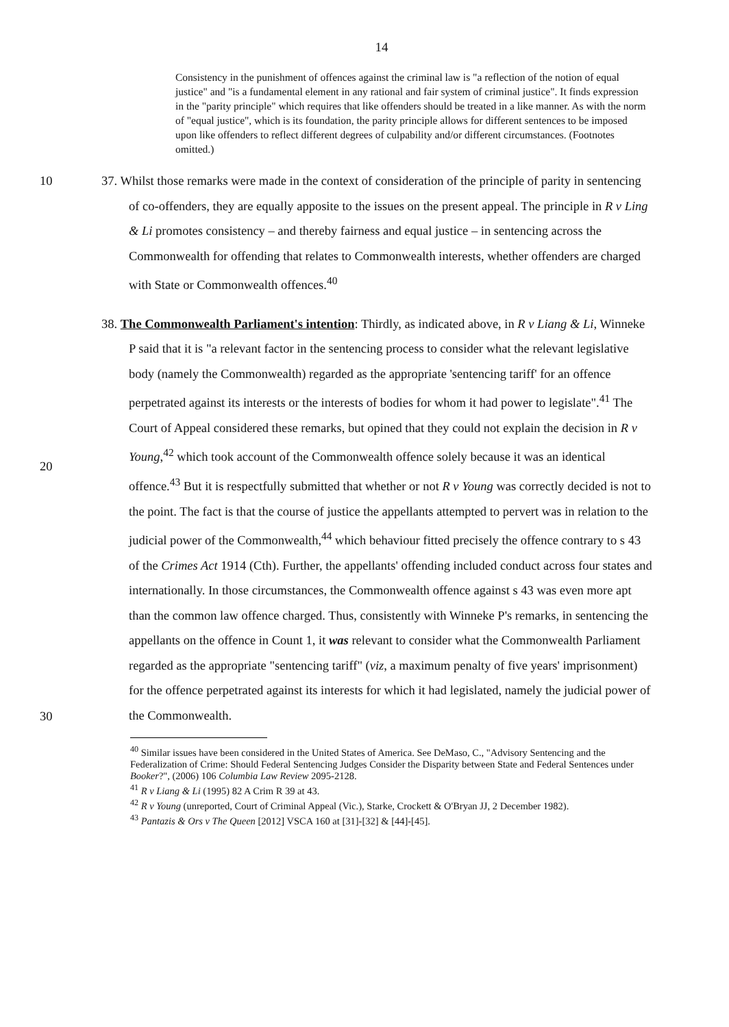14
Consistency in the punishment of offences against the criminal law is "a reflection of the notion of equal justice" and "is a fundamental element in any rational and fair system of criminal justice". It finds expression in the "parity principle" which requires that like offenders should be treated in a like manner. As with the norm of "equal justice", which is its foundation, the parity principle allows for different sentences to be imposed upon like offenders to reflect different degrees of culpability and/or different circumstances. (Footnotes omitted.)
10 37. Whilst those remarks were made in the context of consideration of the principle of parity in sentencing of co-offenders, they are equally apposite to the issues on the present appeal. The principle in R v Ling & Li promotes consistency – and thereby fairness and equal justice – in sentencing across the Commonwealth for offending that relates to Commonwealth interests, whether offenders are charged with State or Commonwealth offences.<sup>40</sup>
38. The Commonwealth Parliament's intention: Thirdly, as indicated above, in R v Liang & Li, Winneke P said that it is "a relevant factor in the sentencing process to consider what the relevant legislative body (namely the Commonwealth) regarded as the appropriate 'sentencing tariff' for an offence perpetrated against its interests or the interests of bodies for whom it had power to legislate".<sup>41</sup> The Court of Appeal considered these remarks, but opined that they could not explain the decision in R v Young,<sup>42</sup> which took account of the Commonwealth offence solely because it was an identical offence.<sup>43</sup> But it is respectfully submitted that whether or not R v Young was correctly decided is not to the point. The fact is that the course of justice the appellants attempted to pervert was in relation to the judicial power of the Commonwealth,<sup>44</sup> which behaviour fitted precisely the offence contrary to s 43 of the Crimes Act 1914 (Cth). Further, the appellants' offending included conduct across four states and internationally. In those circumstances, the Commonwealth offence against s 43 was even more apt than the common law offence charged. Thus, consistently with Winneke P's remarks, in sentencing the appellants on the offence in Count 1, it was relevant to consider what the Commonwealth Parliament regarded as the appropriate "sentencing tariff" (viz, a maximum penalty of five years' imprisonment) for the offence perpetrated against its interests for which it had legislated, namely the judicial power of the Commonwealth.
20
30
<sup>40</sup> Similar issues have been considered in the United States of America. See DeMaso, C., "Advisory Sentencing and the Federalization of Crime: Should Federal Sentencing Judges Consider the Disparity between State and Federal Sentences under Booker?", (2006) 106 Columbia Law Review 2095-2128.
<sup>41</sup> R v Liang & Li (1995) 82 A Crim R 39 at 43.
<sup>42</sup> R v Young (unreported, Court of Criminal Appeal (Vic.), Starke, Crockett & O'Bryan JJ, 2 December 1982).
<sup>43</sup> Pantazis & Ors v The Queen [2012] VSCA 160 at [31]-[32] & [44]-[45].